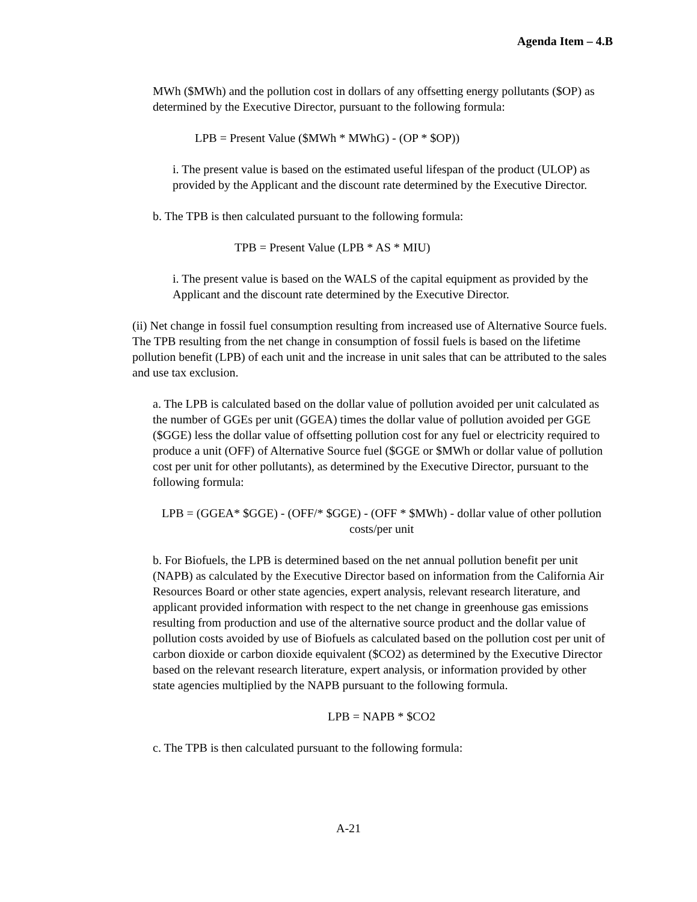Agenda Item – 4.B
MWh ($MWh) and the pollution cost in dollars of any offsetting energy pollutants ($OP) as determined by the Executive Director, pursuant to the following formula:
LPB = Present Value ($MWh * MWhG) - (OP * $OP))
i. The present value is based on the estimated useful lifespan of the product (ULOP) as provided by the Applicant and the discount rate determined by the Executive Director.
b. The TPB is then calculated pursuant to the following formula:
TPB = Present Value (LPB * AS * MIU)
i. The present value is based on the WALS of the capital equipment as provided by the Applicant and the discount rate determined by the Executive Director.
(ii) Net change in fossil fuel consumption resulting from increased use of Alternative Source fuels. The TPB resulting from the net change in consumption of fossil fuels is based on the lifetime pollution benefit (LPB) of each unit and the increase in unit sales that can be attributed to the sales and use tax exclusion.
a. The LPB is calculated based on the dollar value of pollution avoided per unit calculated as the number of GGEs per unit (GGEA) times the dollar value of pollution avoided per GGE ($GGE) less the dollar value of offsetting pollution cost for any fuel or electricity required to produce a unit (OFF) of Alternative Source fuel ($GGE or $MWh or dollar value of pollution cost per unit for other pollutants), as determined by the Executive Director, pursuant to the following formula:
LPB = (GGEA* $GGE) - (OFF/* $GGE) - (OFF * $MWh) - dollar value of other pollution costs/per unit
b. For Biofuels, the LPB is determined based on the net annual pollution benefit per unit (NAPB) as calculated by the Executive Director based on information from the California Air Resources Board or other state agencies, expert analysis, relevant research literature, and applicant provided information with respect to the net change in greenhouse gas emissions resulting from production and use of the alternative source product and the dollar value of pollution costs avoided by use of Biofuels as calculated based on the pollution cost per unit of carbon dioxide or carbon dioxide equivalent ($CO2) as determined by the Executive Director based on the relevant research literature, expert analysis, or information provided by other state agencies multiplied by the NAPB pursuant to the following formula.
LPB = NAPB * $CO2
c. The TPB is then calculated pursuant to the following formula:
A-21